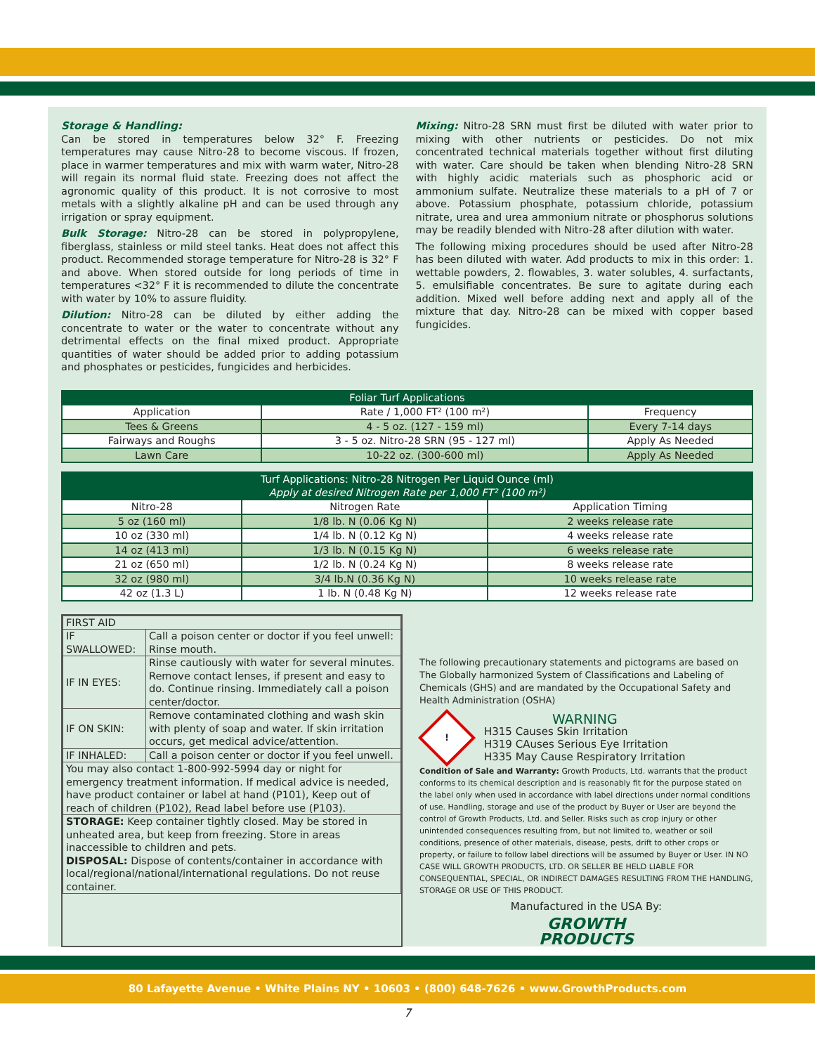Storage & Handling:
Can be stored in temperatures below 32° F. Freezing temperatures may cause Nitro-28 to become viscous. If frozen, place in warmer temperatures and mix with warm water, Nitro-28 will regain its normal fluid state. Freezing does not affect the agronomic quality of this product. It is not corrosive to most metals with a slightly alkaline pH and can be used through any irrigation or spray equipment.
Bulk Storage: Nitro-28 can be stored in polypropylene, fiberglass, stainless or mild steel tanks. Heat does not affect this product. Recommended storage temperature for Nitro-28 is 32° F and above. When stored outside for long periods of time in temperatures <32° F it is recommended to dilute the concentrate with water by 10% to assure fluidity.
Dilution: Nitro-28 can be diluted by either adding the concentrate to water or the water to concentrate without any detrimental effects on the final mixed product. Appropriate quantities of water should be added prior to adding potassium and phosphates or pesticides, fungicides and herbicides.
Mixing: Nitro-28 SRN must first be diluted with water prior to mixing with other nutrients or pesticides. Do not mix concentrated technical materials together without first diluting with water. Care should be taken when blending Nitro-28 SRN with highly acidic materials such as phosphoric acid or ammonium sulfate. Neutralize these materials to a pH of 7 or above. Potassium phosphate, potassium chloride, potassium nitrate, urea and urea ammonium nitrate or phosphorus solutions may be readily blended with Nitro-28 after dilution with water.
The following mixing procedures should be used after Nitro-28 has been diluted with water. Add products to mix in this order: 1. wettable powders, 2. flowables, 3. water solubles, 4. surfactants, 5. emulsifiable concentrates. Be sure to agitate during each addition. Mixed well before adding next and apply all of the mixture that day. Nitro-28 can be mixed with copper based fungicides.
| Foliar Turf Applications | | |
| --- | --- | --- |
| Application | Rate / 1,000 FT² (100 m²) | Frequency |
| Tees & Greens | 4 - 5 oz. (127 - 159 ml) | Every 7-14 days |
| Fairways and Roughs | 3 - 5 oz. Nitro-28 SRN (95 - 127 ml) | Apply As Needed |
| Lawn Care | 10-22 oz. (300-600 ml) | Apply As Needed |
| Turf Applications: Nitro-28 Nitrogen Per Liquid Ounce (ml) Apply at desired Nitrogen Rate per 1,000 FT² (100 m²) | | |
| --- | --- | --- |
| Nitro-28 | Nitrogen Rate | Application Timing |
| 5 oz (160 ml) | 1/8 lb. N (0.06 Kg N) | 2 weeks release rate |
| 10 oz (330 ml) | 1/4 lb. N (0.12 Kg N) | 4 weeks release rate |
| 14 oz (413 ml) | 1/3 lb. N (0.15 Kg N) | 6 weeks release rate |
| 21 oz (650 ml) | 1/2 lb. N (0.24 Kg N) | 8 weeks release rate |
| 32 oz (980 ml) | 3/4 lb.N (0.36 Kg N) | 10 weeks release rate |
| 42 oz (1.3 L) | 1 lb. N (0.48 Kg N) | 12 weeks release rate |
| FIRST AID | |
| IF SWALLOWED: | Call a poison center or doctor if you feel unwell: Rinse mouth. |
| IF IN EYES: | Rinse cautiously with water for several minutes. Remove contact lenses, if present and easy to do. Continue rinsing. Immediately call a poison center/doctor. |
| IF ON SKIN: | Remove contaminated clothing and wash skin with plenty of soap and water. If skin irritation occurs, get medical advice/attention. |
| IF INHALED: | Call a poison center or doctor if you feel unwell. |
| You may also contact 1-800-992-5994 day or night for emergency treatment information. If medical advice is needed, have product container or label at hand (P101), Keep out of reach of children (P102), Read label before use (P103). | |
| STORAGE: Keep container tightly closed. May be stored in unheated area, but keep from freezing. Store in areas inaccessible to children and pets. DISPOSAL: Dispose of contents/container in accordance with local/regional/national/international regulations. Do not reuse container. | |
The following precautionary statements and pictograms are based on The Globally harmonized System of Classifications and Labeling of Chemicals (GHS) and are mandated by the Occupational Safety and Health Administration (OSHA)
!
WARNING
H315 Causes Skin Irritation
H319 CAuses Serious Eye Irritation
H335 May Cause Respiratory Irritation
Condition of Sale and Warranty: Growth Products, Ltd. warrants that the product conforms to its chemical description and is reasonably fit for the purpose stated on the label only when used in accordance with label directions under normal conditions of use. Handling, storage and use of the product by Buyer or User are beyond the control of Growth Products, Ltd. and Seller. Risks such as crop injury or other unintended consequences resulting from, but not limited to, weather or soil conditions, presence of other materials, disease, pests, drift to other crops or property, or failure to follow label directions will be assumed by Buyer or User. IN NO CASE WILL GROWTH PRODUCTS, LTD. OR SELLER BE HELD LIABLE FOR CONSEQUENTIAL, SPECIAL, OR INDIRECT DAMAGES RESULTING FROM THE HANDLING, STORAGE OR USE OF THIS PRODUCT.
Manufactured in the USA By:
GROWTH
PRODUCTS
80 Lafayette Avenue • White Plains NY • 10603 • (800) 648-7626 • www.GrowthProducts.com
7